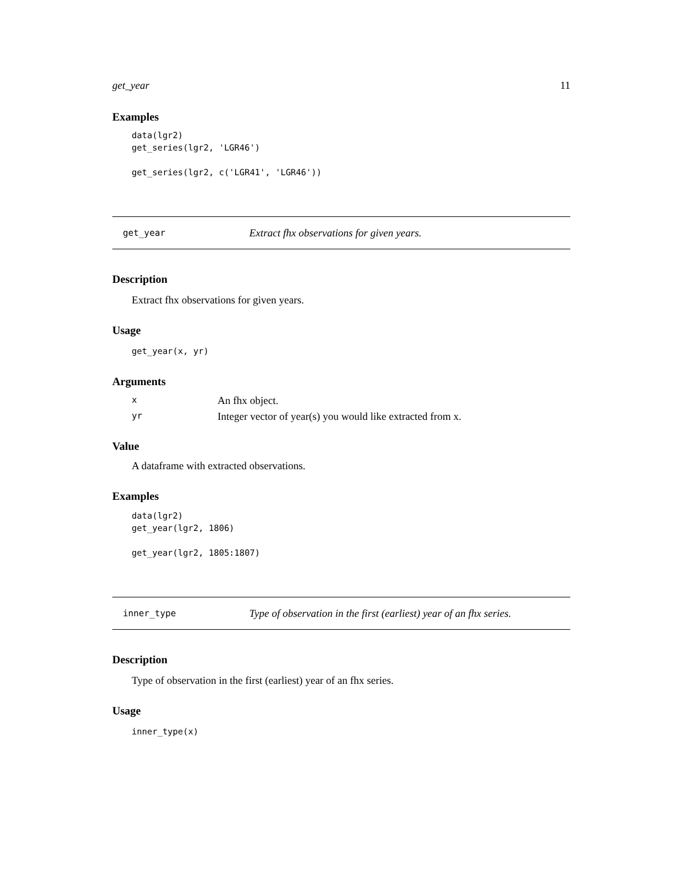get_year 11
Examples
data(lgr2)
get_series(lgr2, 'LGR46')

get_series(lgr2, c('LGR41', 'LGR46'))
get_year Extract fhx observations for given years.
Description
Extract fhx observations for given years.
Usage
get_year(x, yr)
Arguments
| x | An fhx object. |
| yr | Integer vector of year(s) you would like extracted from x. |
Value
A dataframe with extracted observations.
Examples
data(lgr2)
get_year(lgr2, 1806)

get_year(lgr2, 1805:1807)
inner_type Type of observation in the first (earliest) year of an fhx series.
Description
Type of observation in the first (earliest) year of an fhx series.
Usage
inner_type(x)